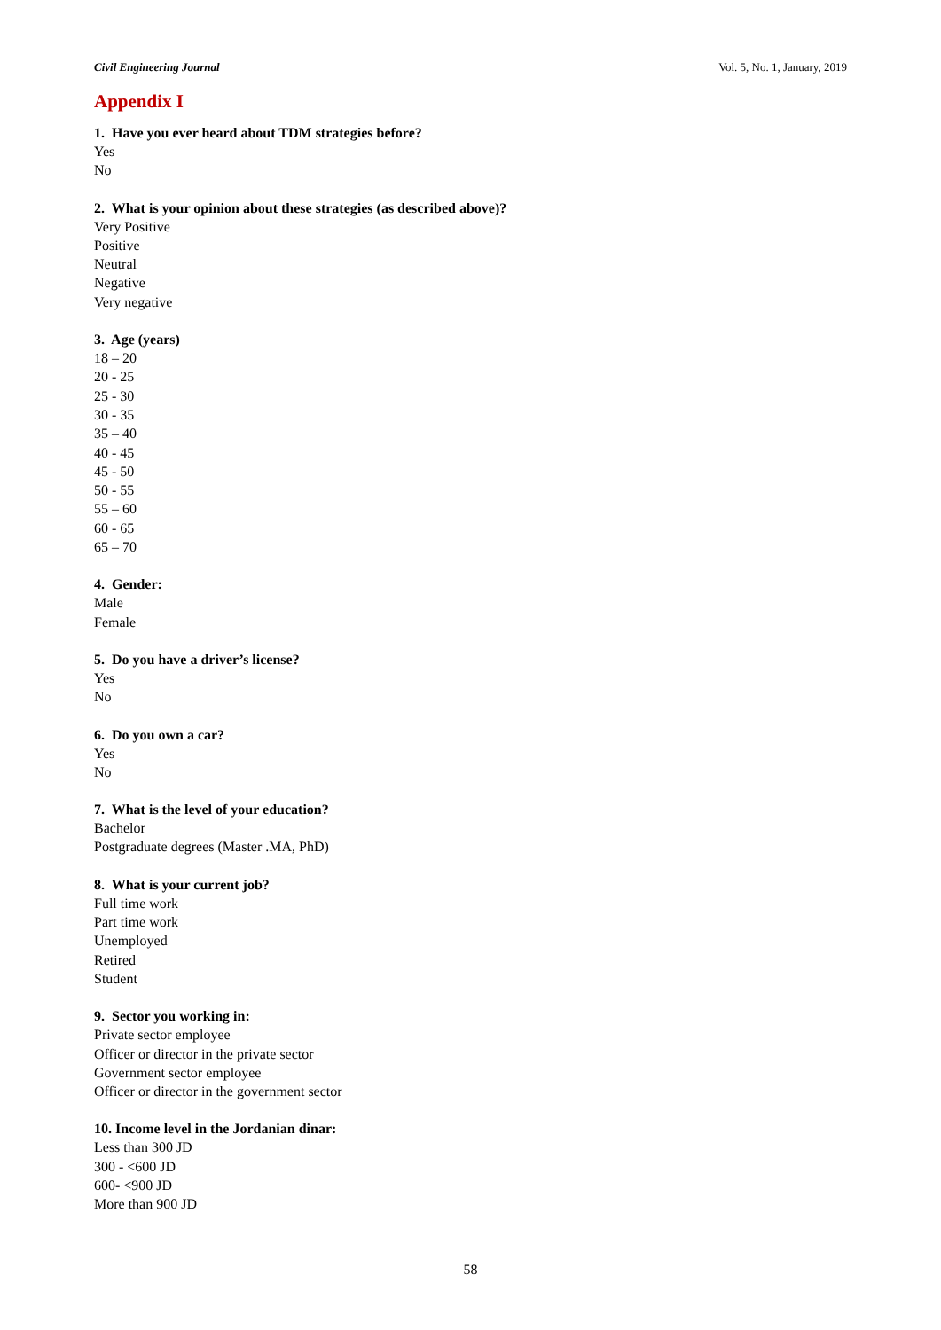Civil Engineering Journal Vol. 5, No. 1, January, 2019
Appendix I
1. Have you ever heard about TDM strategies before?
Yes
No
2. What is your opinion about these strategies (as described above)?
Very Positive
Positive
Neutral
Negative
Very negative
3. Age (years)
18 – 20
20 - 25
25 - 30
30 - 35
35 – 40
40 - 45
45 - 50
50 - 55
55 – 60
60 - 65
65 – 70
4. Gender:
Male
Female
5. Do you have a driver’s license?
Yes
No
6. Do you own a car?
Yes
No
7. What is the level of your education?
Bachelor
Postgraduate degrees (Master .MA, PhD)
8. What is your current job?
Full time work
Part time work
Unemployed
Retired
Student
9. Sector you working in:
Private sector employee
Officer or director in the private sector
Government sector employee
Officer or director in the government sector
10. Income level in the Jordanian dinar:
Less than 300 JD
300 - <600 JD
600- <900 JD
More than 900 JD
58